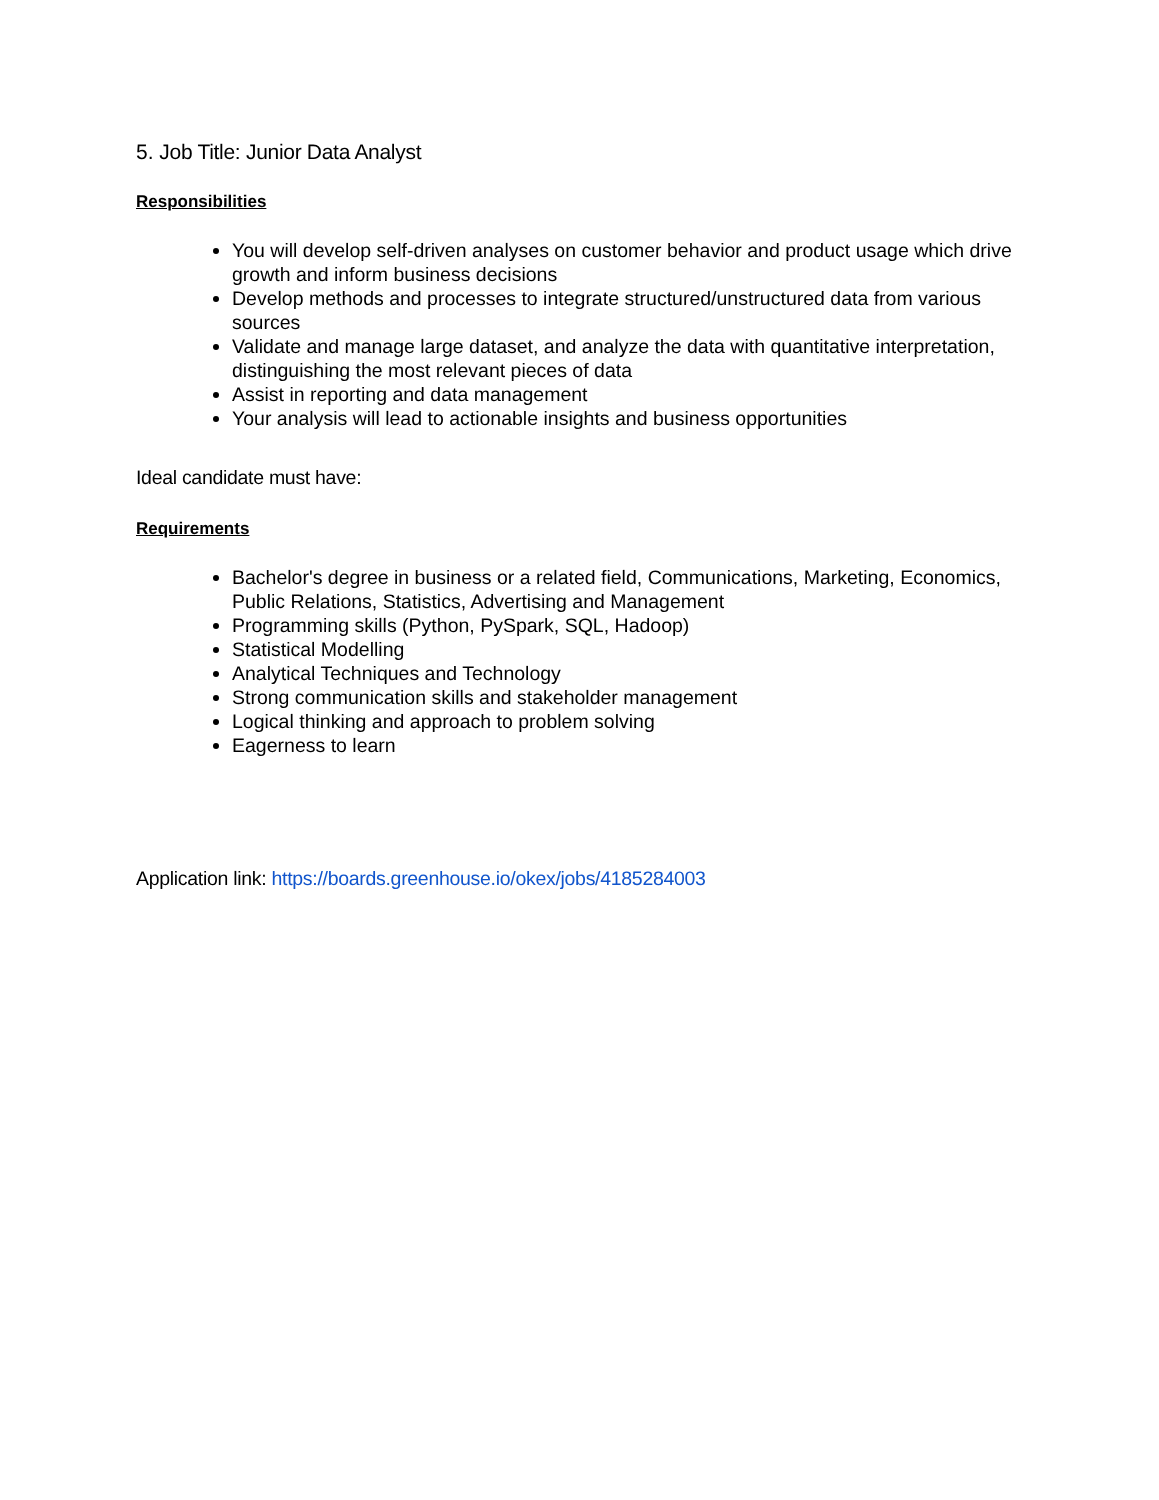5. Job Title: Junior Data Analyst
Responsibilities
You will develop self-driven analyses on customer behavior and product usage which drive growth and inform business decisions
Develop methods and processes to integrate structured/unstructured data from various sources
Validate and manage large dataset, and analyze the data with quantitative interpretation, distinguishing the most relevant pieces of data
Assist in reporting and data management
Your analysis will lead to actionable insights and business opportunities
Ideal candidate must have:
Requirements
Bachelor's degree in business or a related field, Communications, Marketing, Economics, Public Relations, Statistics, Advertising and Management
Programming skills (Python, PySpark, SQL, Hadoop)
Statistical Modelling
Analytical Techniques and Technology
Strong communication skills and stakeholder management
Logical thinking and approach to problem solving
Eagerness to learn
Application link: https://boards.greenhouse.io/okex/jobs/4185284003